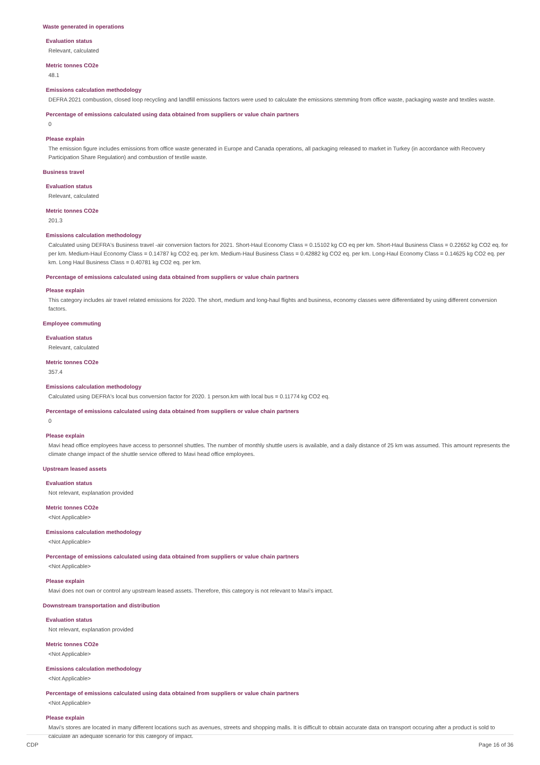Waste generated in operations
Evaluation status
Relevant, calculated
Metric tonnes CO2e
48.1
Emissions calculation methodology
DEFRA 2021 combustion, closed loop recycling and landfill emissions factors were used to calculate the emissions stemming from office waste, packaging waste and textiles waste.
Percentage of emissions calculated using data obtained from suppliers or value chain partners
0
Please explain
The emission figure includes emissions from office waste generated in Europe and Canada operations, all packaging released to market in Turkey (in accordance with Recovery Participation Share Regulation) and combustion of textile waste.
Business travel
Evaluation status
Relevant, calculated
Metric tonnes CO2e
201.3
Emissions calculation methodology
Calculated using DEFRA's Business travel -air conversion factors for 2021. Short-Haul Economy Class = 0.15102 kg CO eq per km. Short-Haul Business Class = 0.22652 kg CO2 eq. for per km. Medium-Haul Economy Class = 0.14787 kg CO2 eq. per km. Medium-Haul Business Class = 0.42882 kg CO2 eq. per km. Long-Haul Economy Class = 0.14625 kg CO2 eq. per km. Long Haul Business Class = 0.40781 kg CO2 eq. per km.
Percentage of emissions calculated using data obtained from suppliers or value chain partners
Please explain
This category includes air travel related emissions for 2020. The short, medium and long-haul flights and business, economy classes were differentiated by using different conversion factors.
Employee commuting
Evaluation status
Relevant, calculated
Metric tonnes CO2e
357.4
Emissions calculation methodology
Calculated using DEFRA's local bus conversion factor for 2020. 1 person.km with local bus = 0.11774 kg CO2 eq.
Percentage of emissions calculated using data obtained from suppliers or value chain partners
0
Please explain
Mavi head office employees have access to personnel shuttles. The number of monthly shuttle users is available, and a daily distance of 25 km was assumed. This amount represents the climate change impact of the shuttle service offered to Mavi head office employees.
Upstream leased assets
Evaluation status
Not relevant, explanation provided
Metric tonnes CO2e
<Not Applicable>
Emissions calculation methodology
<Not Applicable>
Percentage of emissions calculated using data obtained from suppliers or value chain partners
<Not Applicable>
Please explain
Mavi does not own or control any upstream leased assets. Therefore, this category is not relevant to Mavi's impact.
Downstream transportation and distribution
Evaluation status
Not relevant, explanation provided
Metric tonnes CO2e
<Not Applicable>
Emissions calculation methodology
<Not Applicable>
Percentage of emissions calculated using data obtained from suppliers or value chain partners
<Not Applicable>
Please explain
Mavi's stores are located in many different locations such as avenues, streets and shopping malls. It is difficult to obtain accurate data on transport occuring after a product is sold to calculate an adequate scenario for this category of impact.
CDP Page 16 of 36